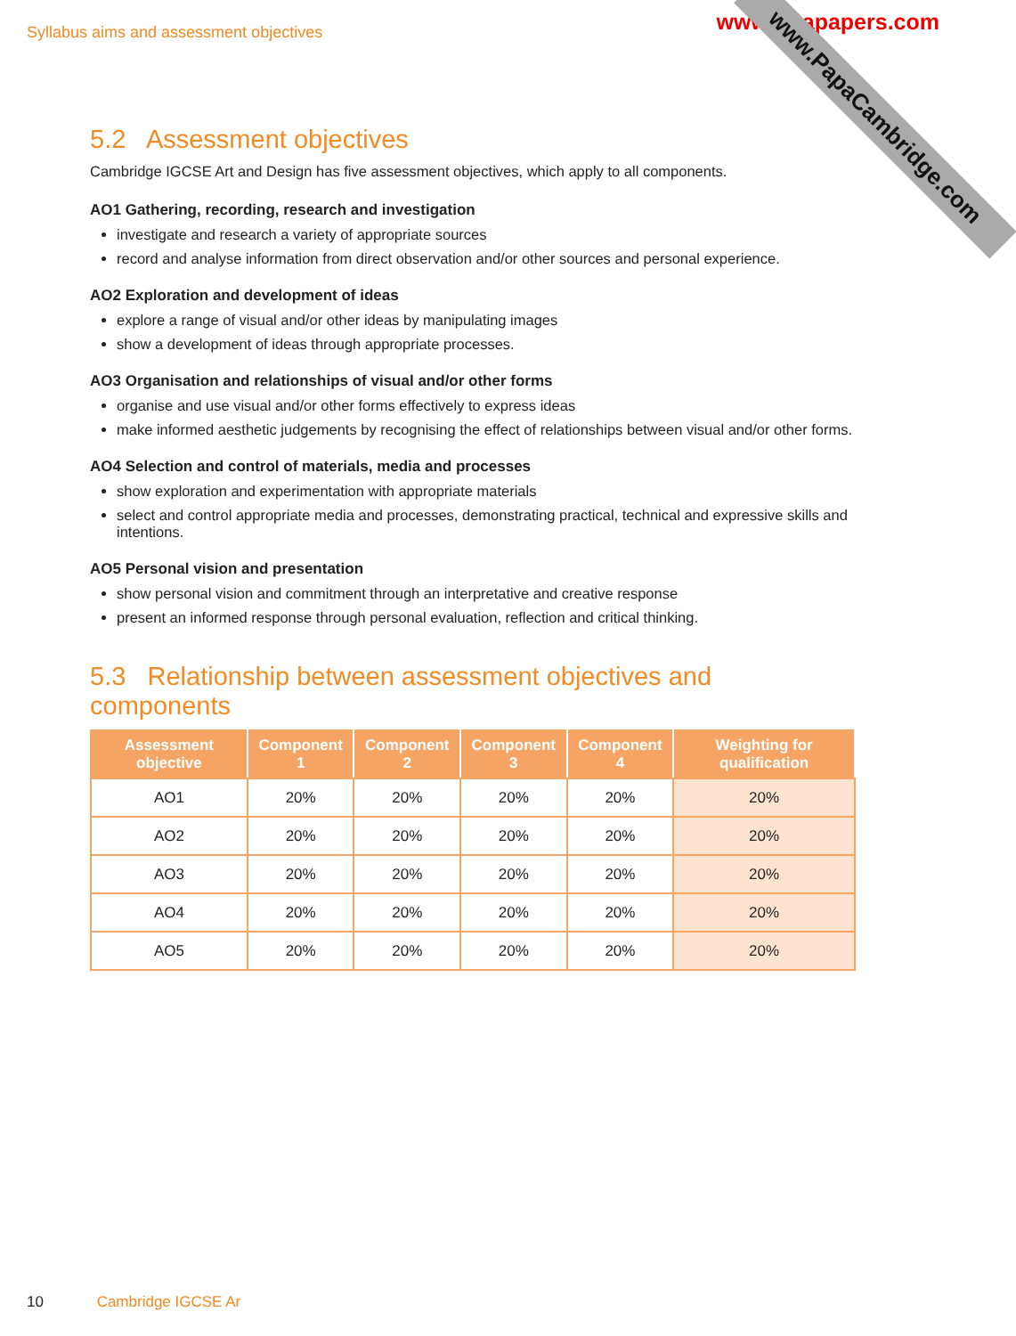Syllabus aims and assessment objectives
www.xtrapapers.com
www.PapaCambridge.com
5.2 Assessment objectives
Cambridge IGCSE Art and Design has five assessment objectives, which apply to all components.
AO1 Gathering, recording, research and investigation
investigate and research a variety of appropriate sources
record and analyse information from direct observation and/or other sources and personal experience.
AO2 Exploration and development of ideas
explore a range of visual and/or other ideas by manipulating images
show a development of ideas through appropriate processes.
AO3 Organisation and relationships of visual and/or other forms
organise and use visual and/or other forms effectively to express ideas
make informed aesthetic judgements by recognising the effect of relationships between visual and/or other forms.
AO4 Selection and control of materials, media and processes
show exploration and experimentation with appropriate materials
select and control appropriate media and processes, demonstrating practical, technical and expressive skills and intentions.
AO5 Personal vision and presentation
show personal vision and commitment through an interpretative and creative response
present an informed response through personal evaluation, reflection and critical thinking.
5.3 Relationship between assessment objectives and components
| Assessment objective | Component 1 | Component 2 | Component 3 | Component 4 | Weighting for qualification |
| --- | --- | --- | --- | --- | --- |
| AO1 | 20% | 20% | 20% | 20% | 20% |
| AO2 | 20% | 20% | 20% | 20% | 20% |
| AO3 | 20% | 20% | 20% | 20% | 20% |
| AO4 | 20% | 20% | 20% | 20% | 20% |
| AO5 | 20% | 20% | 20% | 20% | 20% |
10 Cambridge IGCSE Ar